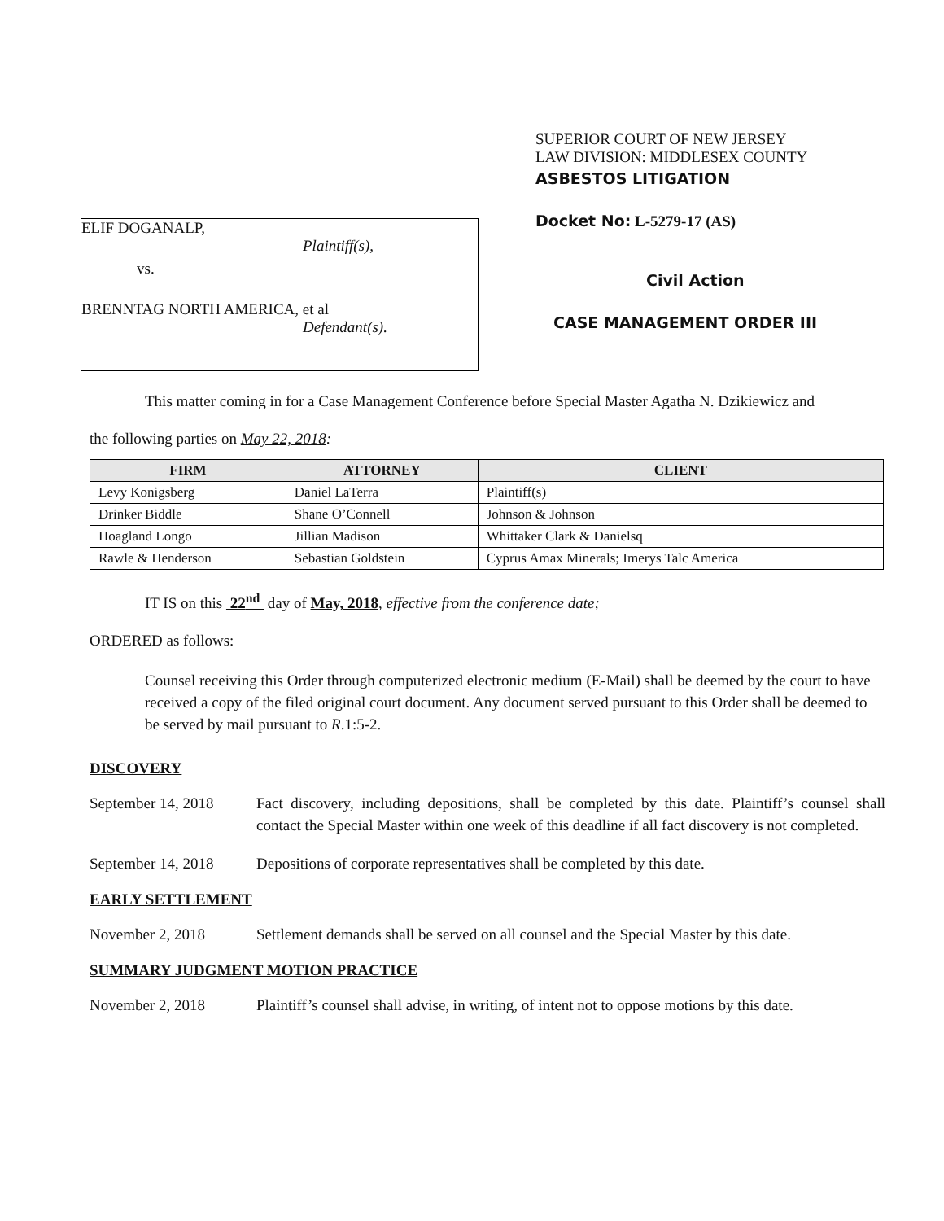ELIF DOGANALP,
Plaintiff(s),
vs.
BRENNTAG NORTH AMERICA, et al
Defendant(s).
SUPERIOR COURT OF NEW JERSEY
LAW DIVISION: MIDDLESEX COUNTY
ASBESTOS LITIGATION
Docket No: L-5279-17 (AS)
Civil Action
CASE MANAGEMENT ORDER III
This matter coming in for a Case Management Conference before Special Master Agatha N. Dzikiewicz and
the following parties on May 22, 2018:
| FIRM | ATTORNEY | CLIENT |
| --- | --- | --- |
| Levy Konigsberg | Daniel LaTerra | Plaintiff(s) |
| Drinker Biddle | Shane O’Connell | Johnson & Johnson |
| Hoagland Longo | Jillian Madison | Whittaker Clark & Danielsq |
| Rawle & Henderson | Sebastian Goldstein | Cyprus Amax Minerals; Imerys Talc America |
IT IS on this 22<sup>nd</sup> day of May, 2018, effective from the conference date;
ORDERED as follows:
Counsel receiving this Order through computerized electronic medium (E-Mail) shall be deemed by the court to have received a copy of the filed original court document. Any document served pursuant to this Order shall be deemed to be served by mail pursuant to R.1:5-2.
DISCOVERY
September 14, 2018 Fact discovery, including depositions, shall be completed by this date. Plaintiff’s counsel shall contact the Special Master within one week of this deadline if all fact discovery is not completed.
September 14, 2018 Depositions of corporate representatives shall be completed by this date.
EARLY SETTLEMENT
November 2, 2018 Settlement demands shall be served on all counsel and the Special Master by this date.
SUMMARY JUDGMENT MOTION PRACTICE
November 2, 2018 Plaintiff’s counsel shall advise, in writing, of intent not to oppose motions by this date.